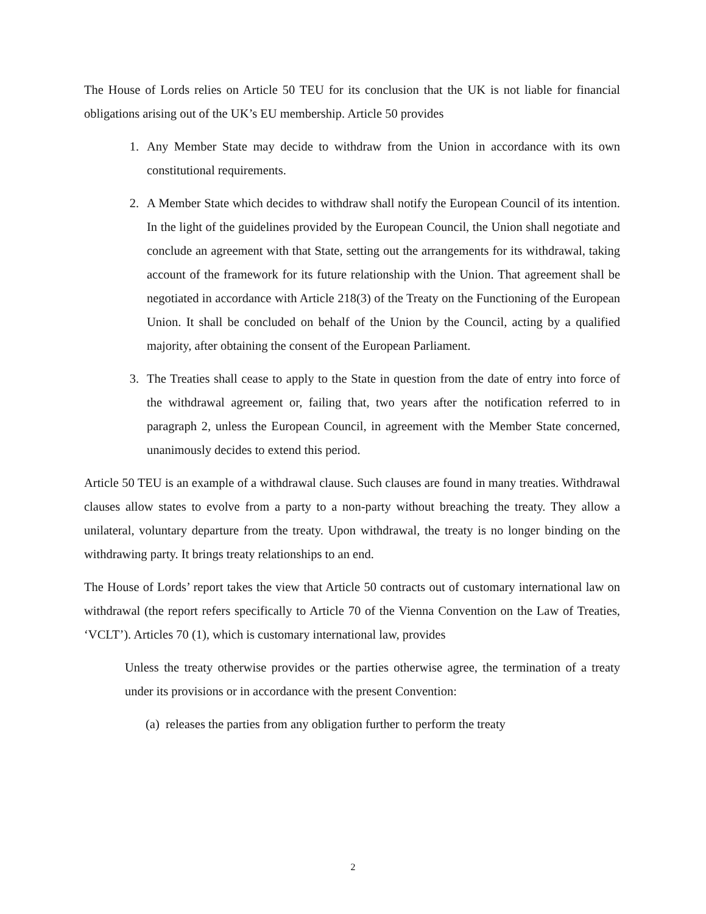The House of Lords relies on Article 50 TEU for its conclusion that the UK is not liable for financial obligations arising out of the UK’s EU membership. Article 50 provides
1. Any Member State may decide to withdraw from the Union in accordance with its own constitutional requirements.
2. A Member State which decides to withdraw shall notify the European Council of its intention. In the light of the guidelines provided by the European Council, the Union shall negotiate and conclude an agreement with that State, setting out the arrangements for its withdrawal, taking account of the framework for its future relationship with the Union. That agreement shall be negotiated in accordance with Article 218(3) of the Treaty on the Functioning of the European Union. It shall be concluded on behalf of the Union by the Council, acting by a qualified majority, after obtaining the consent of the European Parliament.
3. The Treaties shall cease to apply to the State in question from the date of entry into force of the withdrawal agreement or, failing that, two years after the notification referred to in paragraph 2, unless the European Council, in agreement with the Member State concerned, unanimously decides to extend this period.
Article 50 TEU is an example of a withdrawal clause. Such clauses are found in many treaties. Withdrawal clauses allow states to evolve from a party to a non-party without breaching the treaty. They allow a unilateral, voluntary departure from the treaty. Upon withdrawal, the treaty is no longer binding on the withdrawing party. It brings treaty relationships to an end.
The House of Lords’ report takes the view that Article 50 contracts out of customary international law on withdrawal (the report refers specifically to Article 70 of the Vienna Convention on the Law of Treaties, ‘VCLT’). Articles 70 (1), which is customary international law, provides
Unless the treaty otherwise provides or the parties otherwise agree, the termination of a treaty under its provisions or in accordance with the present Convention:
(a) releases the parties from any obligation further to perform the treaty
2